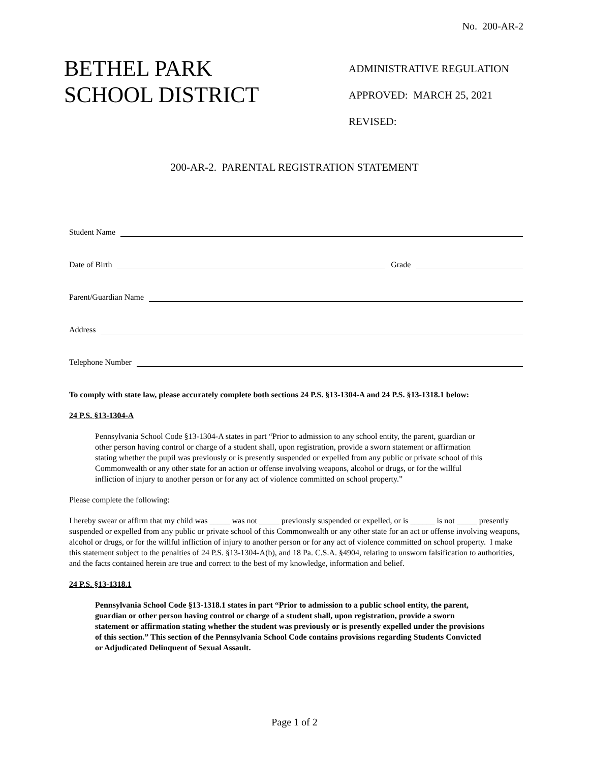No. 200-AR-2
BETHEL PARK
SCHOOL DISTRICT
ADMINISTRATIVE REGULATION
APPROVED: MARCH 25, 2021
REVISED:
200-AR-2. PARENTAL REGISTRATION STATEMENT
Student Name
Date of Birth Grade
Parent/Guardian Name
Address
Telephone Number
To comply with state law, please accurately complete both sections 24 P.S. §13-1304-A and 24 P.S. §13-1318.1 below:
24 P.S. §13-1304-A
Pennsylvania School Code §13-1304-A states in part “Prior to admission to any school entity, the parent, guardian or other person having control or charge of a student shall, upon registration, provide a sworn statement or affirmation stating whether the pupil was previously or is presently suspended or expelled from any public or private school of this Commonwealth or any other state for an action or offense involving weapons, alcohol or drugs, or for the willful infliction of injury to another person or for any act of violence committed on school property.”
Please complete the following:
I hereby swear or affirm that my child was _____ was not _____ previously suspended or expelled, or is ______ is not _____ presently suspended or expelled from any public or private school of this Commonwealth or any other state for an act or offense involving weapons, alcohol or drugs, or for the willful infliction of injury to another person or for any act of violence committed on school property. I make this statement subject to the penalties of 24 P.S. §13-1304-A(b), and 18 Pa. C.S.A. §4904, relating to unsworn falsification to authorities, and the facts contained herein are true and correct to the best of my knowledge, information and belief.
24 P.S. §13-1318.1
Pennsylvania School Code §13-1318.1 states in part “Prior to admission to a public school entity, the parent, guardian or other person having control or charge of a student shall, upon registration, provide a sworn statement or affirmation stating whether the student was previously or is presently expelled under the provisions of this section.” This section of the Pennsylvania School Code contains provisions regarding Students Convicted or Adjudicated Delinquent of Sexual Assault.
Page 1 of 2